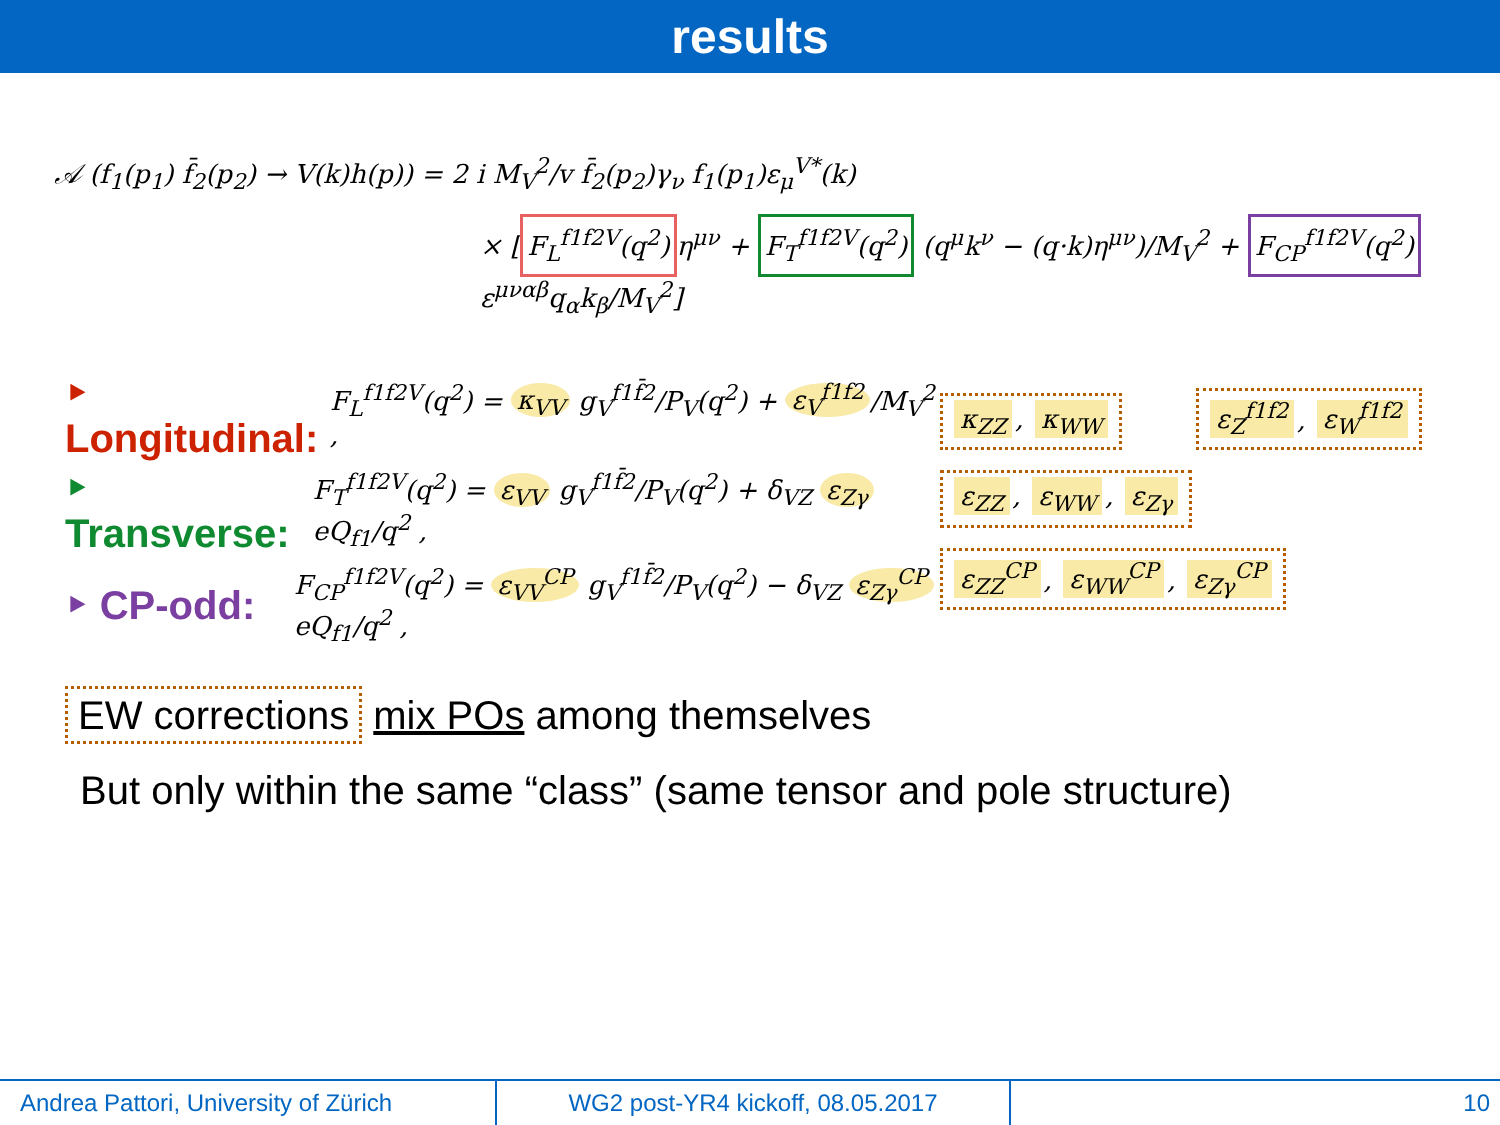results
𝒜 (f<sub>1</sub>(p<sub>1</sub>) f̄<sub>2</sub>(p<sub>2</sub>) → V(k)h(p)) = 2 i M<sub>V</sub><sup>2</sup>/v f̄<sub>2</sub>(p<sub>2</sub>)γ<sub>ν</sub> f<sub>1</sub>(p<sub>1</sub>)ε<sub>μ</sub><sup>V*</sup>(k)
× [F<sub>L</sub><sup>f1f2V</sup>(q<sup>2</sup>) η<sup>μν</sup> + F<sub>T</sub><sup>f1f2V</sup>(q<sup>2</sup>) (q<sup>μ</sup>k<sup>ν</sup> − (q·k)η<sup>μν</sup>)/M<sub>V</sub><sup>2</sup> + F<sub>CP</sub><sup>f1f2V</sup>(q<sup>2</sup>) ε<sup>μναβ</sup>q<sub>α</sub>k<sub>β</sub>/M<sub>V</sub><sup>2</sup>]
‣ Longitudinal: F<sub>L</sub><sup>f1f2V</sup>(q<sup>2</sup>) = κ<sub>VV</sub> g<sub>V</sub><sup>f1f̄2</sup>/P<sub>V</sub>(q<sup>2</sup>) + ε<sub>V</sub><sup>f1f2</sup> /M<sub>V</sub><sup>2</sup> ,
‣ Transverse: F<sub>T</sub><sup>f1f2V</sup>(q<sup>2</sup>) = ε<sub>VV</sub> g<sub>V</sub><sup>f1f̄2</sup>/P<sub>V</sub>(q<sup>2</sup>) + δ<sub>VZ</sub> ε<sub>Zγ</sub> eQ<sub>f1</sub>/q<sup>2</sup> ,
‣ CP-odd: F<sub>CP</sub><sup>f1f2V</sup>(q<sup>2</sup>) = ε<sub>VV</sub><sup>CP</sup> g<sub>V</sub><sup>f1f̄2</sup>/P<sub>V</sub>(q<sup>2</sup>) − δ<sub>VZ</sub> ε<sub>Zγ</sub><sup>CP</sup> eQ<sub>f1</sub>/q<sup>2</sup> ,
κ<sub>ZZ</sub>, κ<sub>WW</sub> ε<sub>Z</sub><sup>f1f2</sup>, ε<sub>W</sub><sup>f1f2</sup>
ε<sub>ZZ</sub>, ε<sub>WW</sub>, ε<sub>Zγ</sub>
ε<sub>ZZ</sub><sup>CP</sup>, ε<sub>WW</sub><sup>CP</sup>, ε<sub>Zγ</sub><sup>CP</sup>
EW corrections mix POs among themselves
But only within the same “class” (same tensor and pole structure)
Andrea Pattori, University of Zürich
WG2 post-YR4 kickoff, 08.05.2017 10